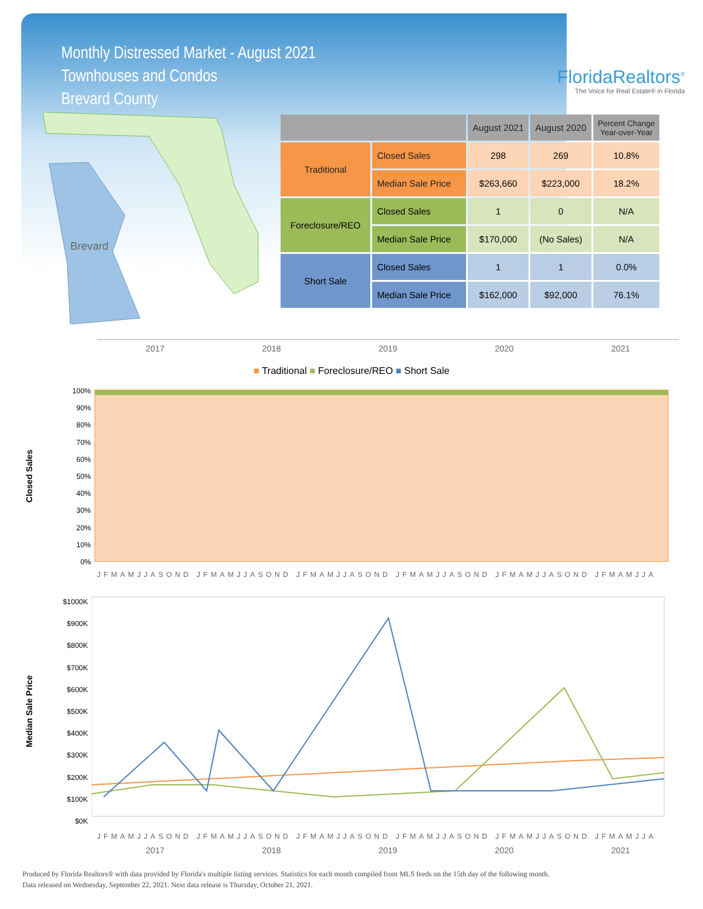Monthly Distressed Market - August 2021
Townhouses and Condos
Brevard County
FloridaRealtors<sup>®</sup>
The Voice for Real Estate® in Florida
Brevard
| | | August 2021 | August 2020 | Percent Change Year-over-Year |
| --- | --- | --- | --- | --- |
| Traditional | Closed Sales | 298 | 269 | 10.8% |
| | Median Sale Price | $263,660 | $223,000 | 18.2% |
| Foreclosure/REO | Closed Sales | 1 | 0 | N/A |
| | Median Sale Price | $170,000 | (No Sales) | N/A |
| Short Sale | Closed Sales | 1 | 1 | 0.0% |
| | Median Sale Price | $162,000 | $92,000 | 76.1% |
2017 2018 2019 2020 2021
■ Traditional ■ Foreclosure/REO ■ Short Sale
Closed Sales
100%
90%
80%
70%
60%
50%
40%
30%
20%
10%
0%
JFMAMJJASOND JFMAMJJASOND JFMAMJJASOND JFMAMJJASOND JFMAMJJASOND JFMAMJJA
Median Sale Price
$1000K
$900K
$800K
$700K
$600K
$500K
$400K
$300K
$200K
$100K
$0K
JFMAMJJASOND JFMAMJJASOND JFMAMJJASOND JFMAMJJASOND JFMAMJJASOND JFMAMJJA
2017 2018 2019 2020 2021
Produced by Florida Realtors® with data provided by Florida's multiple listing services. Statistics for each month compiled from MLS feeds on the 15th day of the following month.
Data released on Wednesday, September 22, 2021. Next data release is Thursday, October 21, 2021.